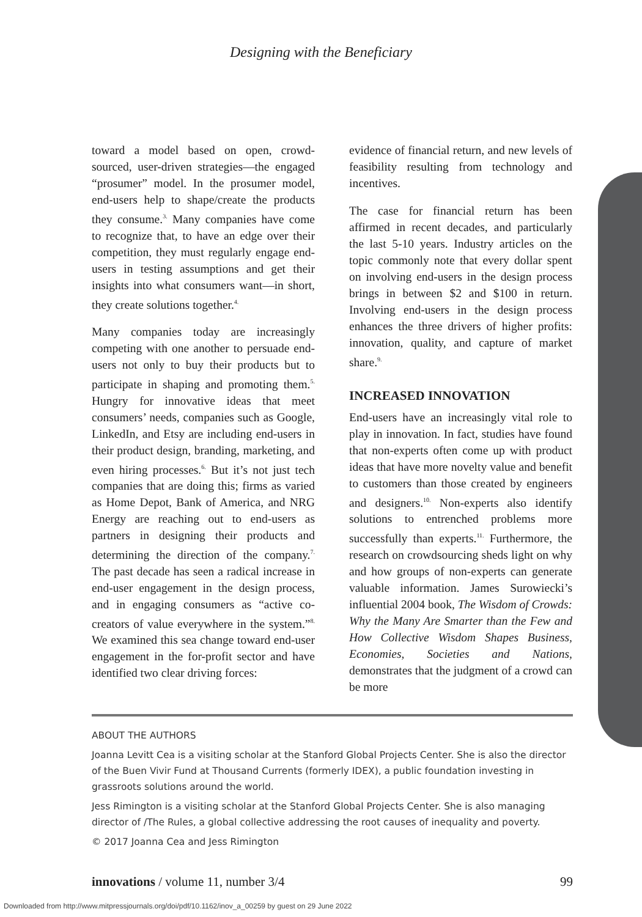Designing with the Beneficiary
toward a model based on open, crowd-sourced, user-driven strategies—the engaged “prosumer” model. In the prosumer model, end-users help to shape/create the products they consume.<sup>3.</sup> Many companies have come to recognize that, to have an edge over their competition, they must regularly engage end-users in testing assumptions and get their insights into what consumers want—in short, they create solutions together.<sup>4.</sup>
Many companies today are increasingly competing with one another to persuade end-users not only to buy their products but to participate in shaping and promoting them.<sup>5.</sup> Hungry for innovative ideas that meet consumers’ needs, companies such as Google, LinkedIn, and Etsy are including end-users in their product design, branding, marketing, and even hiring processes.<sup>6.</sup> But it’s not just tech companies that are doing this; firms as varied as Home Depot, Bank of America, and NRG Energy are reaching out to end-users as partners in designing their products and determining the direction of the company.<sup>7.</sup> The past decade has seen a radical increase in end-user engagement in the design process, and in engaging consumers as “active co-creators of value everywhere in the system.”<sup>8.</sup> We examined this sea change toward end-user engagement in the for-profit sector and have identified two clear driving forces:
evidence of financial return, and new levels of feasibility resulting from technology and incentives.
The case for financial return has been affirmed in recent decades, and particularly the last 5-10 years. Industry articles on the topic commonly note that every dollar spent on involving end-users in the design process brings in between $2 and $100 in return. Involving end-users in the design process enhances the three drivers of higher profits: innovation, quality, and capture of market share.<sup>9.</sup>
INCREASED INNOVATION
End-users have an increasingly vital role to play in innovation. In fact, studies have found that non-experts often come up with product ideas that have more novelty value and benefit to customers than those created by engineers and designers.<sup>10.</sup> Non-experts also identify solutions to entrenched problems more successfully than experts.<sup>11.</sup> Furthermore, the research on crowdsourcing sheds light on why and how groups of non-experts can generate valuable information. James Surowiecki’s influential 2004 book, The Wisdom of Crowds: Why the Many Are Smarter than the Few and How Collective Wisdom Shapes Business, Economies, Societies and Nations, demonstrates that the judgment of a crowd can be more
ABOUT THE AUTHORS
Joanna Levitt Cea is a visiting scholar at the Stanford Global Projects Center. She is also the director of the Buen Vivir Fund at Thousand Currents (formerly IDEX), a public foundation investing in grassroots solutions around the world.
Jess Rimington is a visiting scholar at the Stanford Global Projects Center. She is also managing director of /The Rules, a global collective addressing the root causes of inequality and poverty.
© 2017 Joanna Cea and Jess Rimington
innovations / volume 11, number 3/4 99
Downloaded from http://www.mitpressjournals.org/doi/pdf/10.1162/inov_a_00259 by guest on 29 June 2022